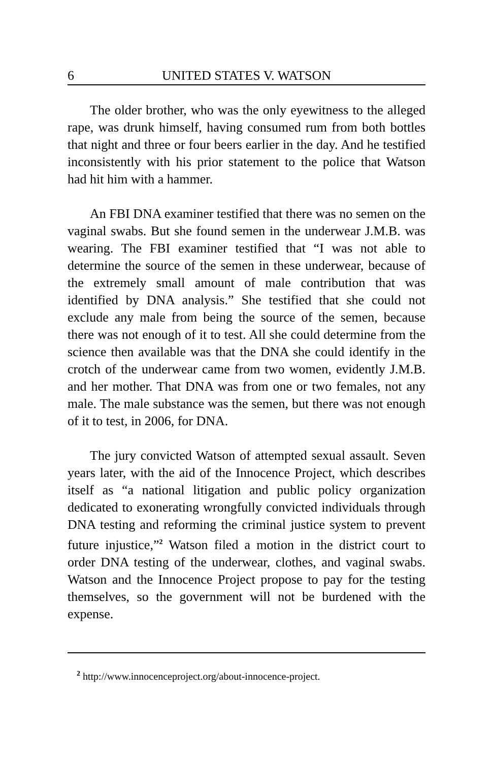6 UNITED STATES V. WATSON
The older brother, who was the only eyewitness to the alleged rape, was drunk himself, having consumed rum from both bottles that night and three or four beers earlier in the day. And he testified inconsistently with his prior statement to the police that Watson had hit him with a hammer.
An FBI DNA examiner testified that there was no semen on the vaginal swabs. But she found semen in the underwear J.M.B. was wearing. The FBI examiner testified that “I was not able to determine the source of the semen in these underwear, because of the extremely small amount of male contribution that was identified by DNA analysis.” She testified that she could not exclude any male from being the source of the semen, because there was not enough of it to test. All she could determine from the science then available was that the DNA she could identify in the crotch of the underwear came from two women, evidently J.M.B. and her mother. That DNA was from one or two females, not any male. The male substance was the semen, but there was not enough of it to test, in 2006, for DNA.
The jury convicted Watson of attempted sexual assault. Seven years later, with the aid of the Innocence Project, which describes itself as “a national litigation and public policy organization dedicated to exonerating wrongfully convicted individuals through DNA testing and reforming the criminal justice system to prevent future injustice,”<sup>2</sup> Watson filed a motion in the district court to order DNA testing of the underwear, clothes, and vaginal swabs. Watson and the Innocence Project propose to pay for the testing themselves, so the government will not be burdened with the expense.
<sup>2</sup> http://www.innocenceproject.org/about-innocence-project.